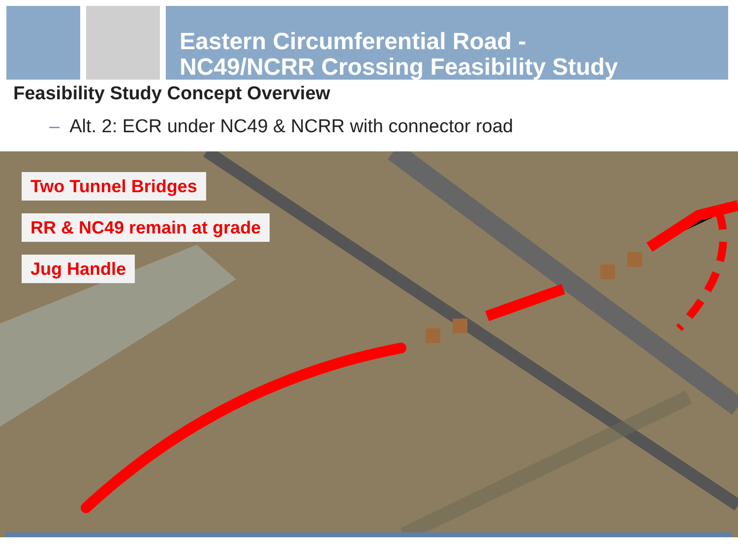Eastern Circumferential Road -
NC49/NCRR Crossing Feasibility Study
Feasibility Study Concept Overview
– Alt. 2: ECR under NC49 & NCRR with connector road
Two Tunnel Bridges
RR & NC49 remain at grade
Jug Handle